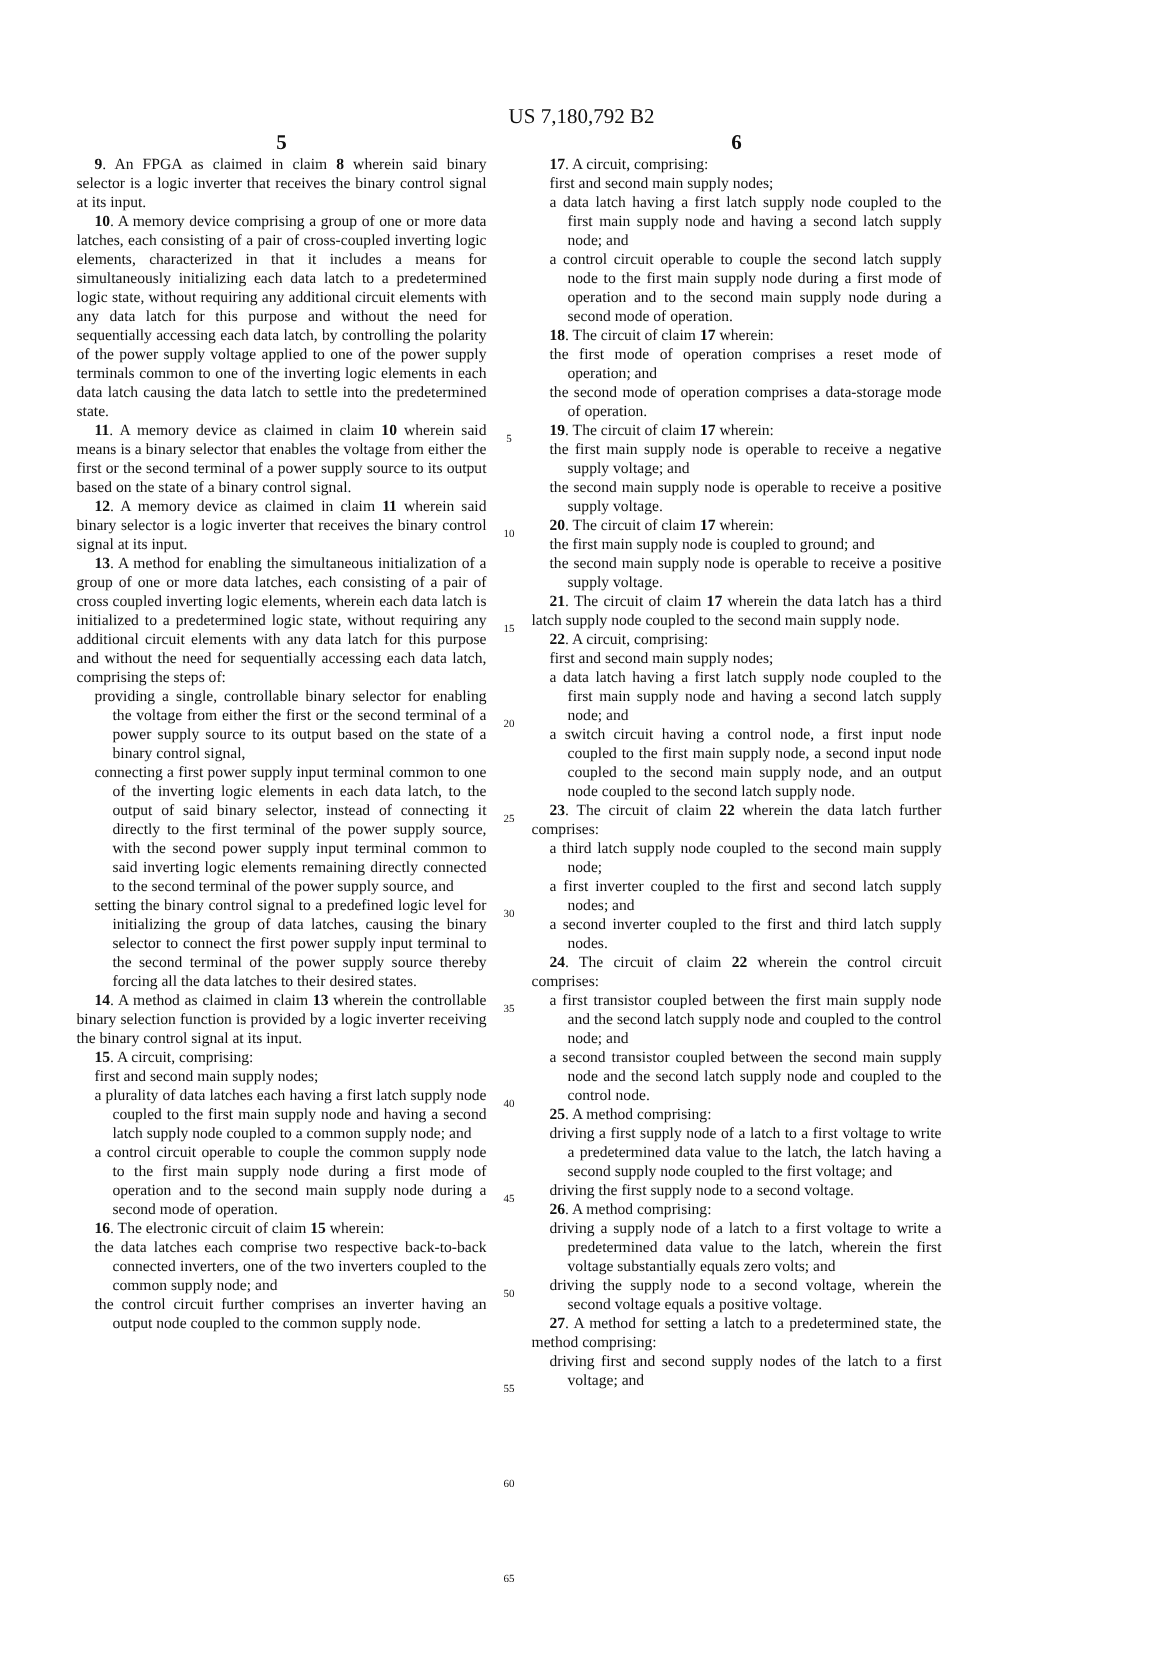US 7,180,792 B2
5
9. An FPGA as claimed in claim 8 wherein said binary selector is a logic inverter that receives the binary control signal at its input.
10. A memory device comprising a group of one or more data latches, each consisting of a pair of cross-coupled inverting logic elements, characterized in that it includes a means for simultaneously initializing each data latch to a predetermined logic state, without requiring any additional circuit elements with any data latch for this purpose and without the need for sequentially accessing each data latch, by controlling the polarity of the power supply voltage applied to one of the power supply terminals common to one of the inverting logic elements in each data latch causing the data latch to settle into the predetermined state.
11. A memory device as claimed in claim 10 wherein said means is a binary selector that enables the voltage from either the first or the second terminal of a power supply source to its output based on the state of a binary control signal.
12. A memory device as claimed in claim 11 wherein said binary selector is a logic inverter that receives the binary control signal at its input.
13. A method for enabling the simultaneous initialization of a group of one or more data latches, each consisting of a pair of cross coupled inverting logic elements, wherein each data latch is initialized to a predetermined logic state, without requiring any additional circuit elements with any data latch for this purpose and without the need for sequentially accessing each data latch, comprising the steps of:
providing a single, controllable binary selector for enabling the voltage from either the first or the second terminal of a power supply source to its output based on the state of a binary control signal,
connecting a first power supply input terminal common to one of the inverting logic elements in each data latch, to the output of said binary selector, instead of connecting it directly to the first terminal of the power supply source, with the second power supply input terminal common to said inverting logic elements remaining directly connected to the second terminal of the power supply source, and
setting the binary control signal to a predefined logic level for initializing the group of data latches, causing the binary selector to connect the first power supply input terminal to the second terminal of the power supply source thereby forcing all the data latches to their desired states.
14. A method as claimed in claim 13 wherein the controllable binary selection function is provided by a logic inverter receiving the binary control signal at its input.
15. A circuit, comprising:
first and second main supply nodes;
a plurality of data latches each having a first latch supply node coupled to the first main supply node and having a second latch supply node coupled to a common supply node; and
a control circuit operable to couple the common supply node to the first main supply node during a first mode of operation and to the second main supply node during a second mode of operation.
16. The electronic circuit of claim 15 wherein:
the data latches each comprise two respective back-to-back connected inverters, one of the two inverters coupled to the common supply node; and
the control circuit further comprises an inverter having an output node coupled to the common supply node.
5
10
15
20
25
30
35
40
45
50
55
60
65
6
17. A circuit, comprising:
first and second main supply nodes;
a data latch having a first latch supply node coupled to the first main supply node and having a second latch supply node; and
a control circuit operable to couple the second latch supply node to the first main supply node during a first mode of operation and to the second main supply node during a second mode of operation.
18. The circuit of claim 17 wherein:
the first mode of operation comprises a reset mode of operation; and
the second mode of operation comprises a data-storage mode of operation.
19. The circuit of claim 17 wherein:
the first main supply node is operable to receive a negative supply voltage; and
the second main supply node is operable to receive a positive supply voltage.
20. The circuit of claim 17 wherein:
the first main supply node is coupled to ground; and
the second main supply node is operable to receive a positive supply voltage.
21. The circuit of claim 17 wherein the data latch has a third latch supply node coupled to the second main supply node.
22. A circuit, comprising:
first and second main supply nodes;
a data latch having a first latch supply node coupled to the first main supply node and having a second latch supply node; and
a switch circuit having a control node, a first input node coupled to the first main supply node, a second input node coupled to the second main supply node, and an output node coupled to the second latch supply node.
23. The circuit of claim 22 wherein the data latch further comprises:
a third latch supply node coupled to the second main supply node;
a first inverter coupled to the first and second latch supply nodes; and
a second inverter coupled to the first and third latch supply nodes.
24. The circuit of claim 22 wherein the control circuit comprises:
a first transistor coupled between the first main supply node and the second latch supply node and coupled to the control node; and
a second transistor coupled between the second main supply node and the second latch supply node and coupled to the control node.
25. A method comprising:
driving a first supply node of a latch to a first voltage to write a predetermined data value to the latch, the latch having a second supply node coupled to the first voltage; and
driving the first supply node to a second voltage.
26. A method comprising:
driving a supply node of a latch to a first voltage to write a predetermined data value to the latch, wherein the first voltage substantially equals zero volts; and
driving the supply node to a second voltage, wherein the second voltage equals a positive voltage.
27. A method for setting a latch to a predetermined state, the method comprising:
driving first and second supply nodes of the latch to a first voltage; and